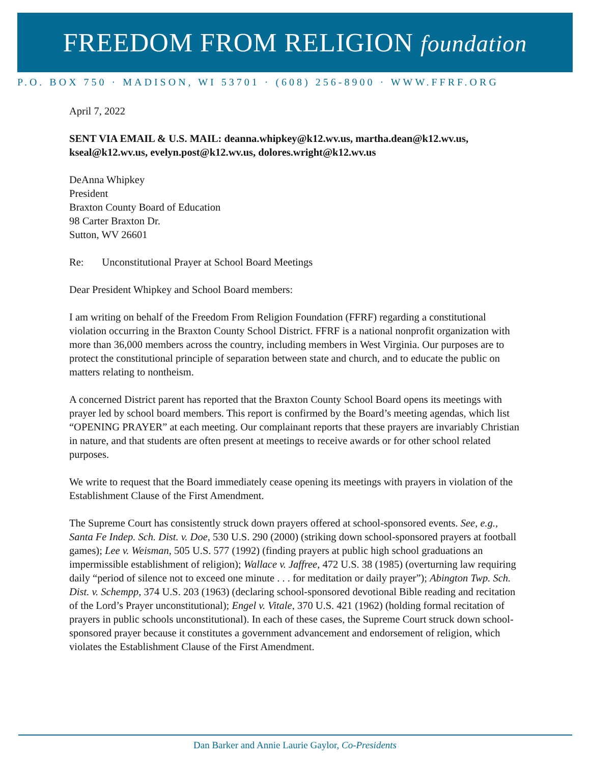FREEDOM FROM RELIGION foundation
P.O. BOX 750 · MADISON, WI 53701 · (608) 256-8900 · WWW.FFRF.ORG
April 7, 2022
SENT VIA EMAIL & U.S. MAIL: deanna.whipkey@k12.wv.us, martha.dean@k12.wv.us, kseal@k12.wv.us, evelyn.post@k12.wv.us, dolores.wright@k12.wv.us
DeAnna Whipkey
President
Braxton County Board of Education
98 Carter Braxton Dr.
Sutton, WV 26601
Re: Unconstitutional Prayer at School Board Meetings
Dear President Whipkey and School Board members:
I am writing on behalf of the Freedom From Religion Foundation (FFRF) regarding a constitutional violation occurring in the Braxton County School District. FFRF is a national nonprofit organization with more than 36,000 members across the country, including members in West Virginia. Our purposes are to protect the constitutional principle of separation between state and church, and to educate the public on matters relating to nontheism.
A concerned District parent has reported that the Braxton County School Board opens its meetings with prayer led by school board members. This report is confirmed by the Board’s meeting agendas, which list “OPENING PRAYER” at each meeting. Our complainant reports that these prayers are invariably Christian in nature, and that students are often present at meetings to receive awards or for other school related purposes.
We write to request that the Board immediately cease opening its meetings with prayers in violation of the Establishment Clause of the First Amendment.
The Supreme Court has consistently struck down prayers offered at school-sponsored events. See, e.g., Santa Fe Indep. Sch. Dist. v. Doe, 530 U.S. 290 (2000) (striking down school-sponsored prayers at football games); Lee v. Weisman, 505 U.S. 577 (1992) (finding prayers at public high school graduations an impermissible establishment of religion); Wallace v. Jaffree, 472 U.S. 38 (1985) (overturning law requiring daily “period of silence not to exceed one minute . . . for meditation or daily prayer”); Abington Twp. Sch. Dist. v. Schempp, 374 U.S. 203 (1963) (declaring school-sponsored devotional Bible reading and recitation of the Lord’s Prayer unconstitutional); Engel v. Vitale, 370 U.S. 421 (1962) (holding formal recitation of prayers in public schools unconstitutional). In each of these cases, the Supreme Court struck down school-sponsored prayer because it constitutes a government advancement and endorsement of religion, which violates the Establishment Clause of the First Amendment.
Dan Barker and Annie Laurie Gaylor, Co-Presidents